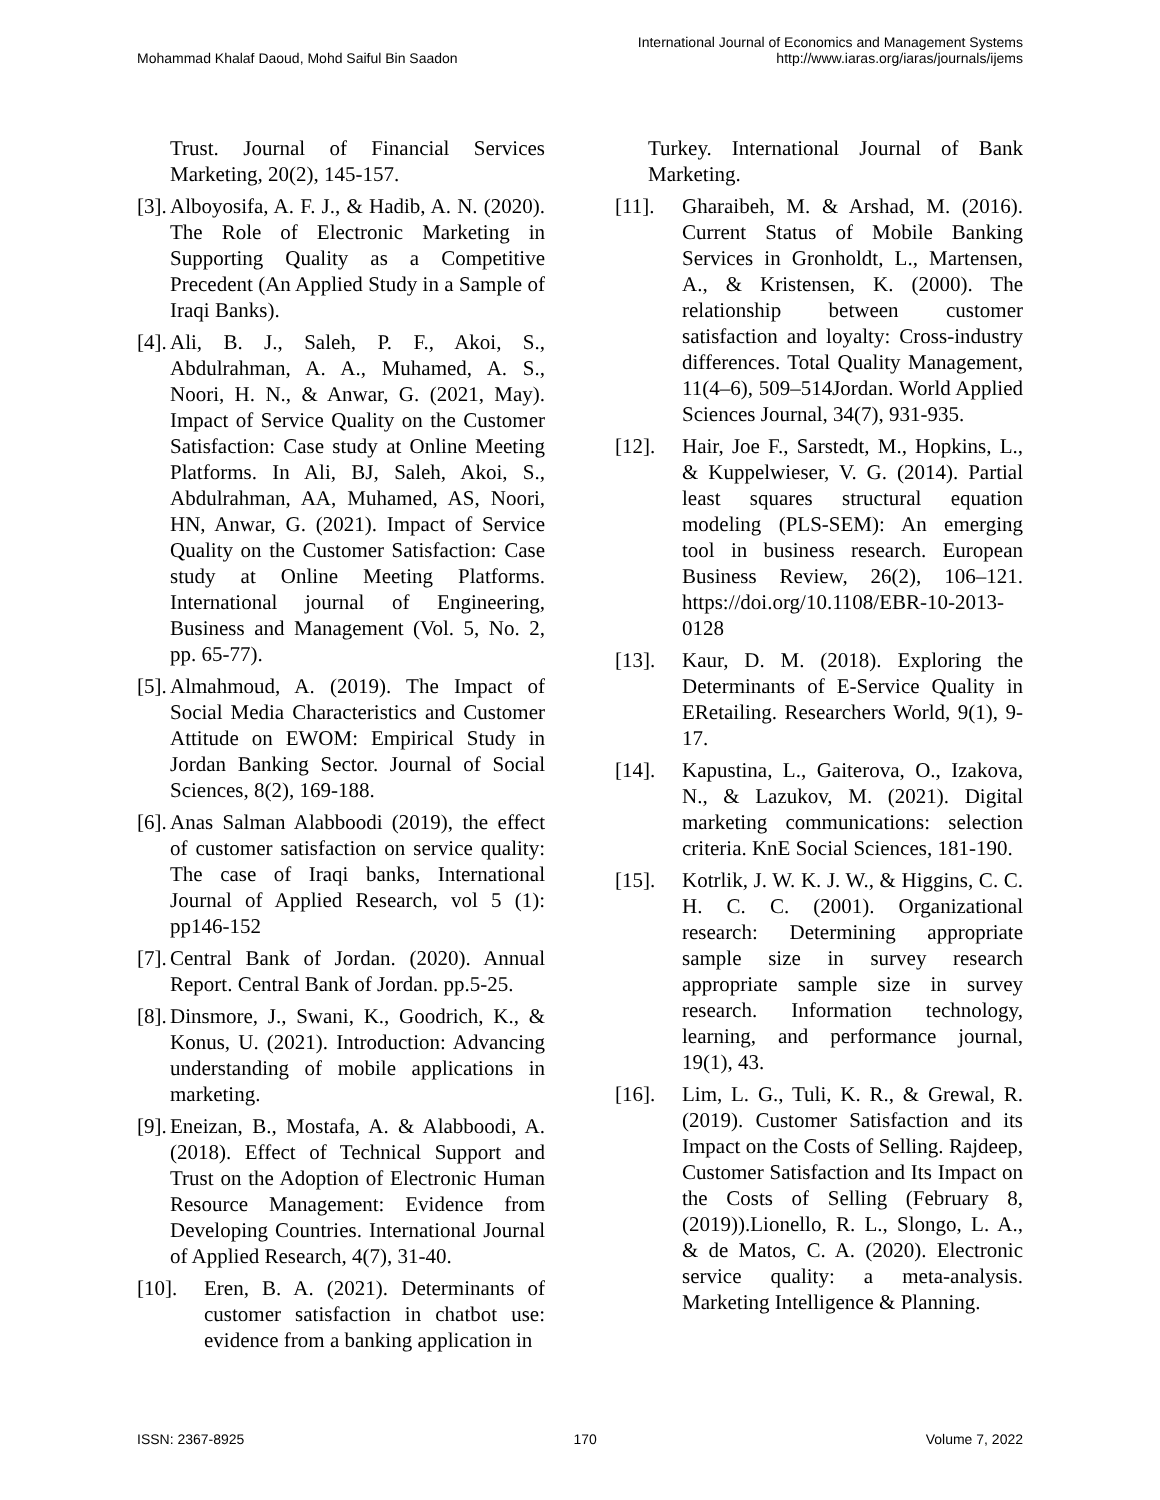Mohammad Khalaf Daoud, Mohd Saiful Bin Saadon
International Journal of Economics and Management Systems
http://www.iaras.org/iaras/journals/ijems
Trust. Journal of Financial Services Marketing, 20(2), 145-157.
[3]. Alboyosifa, A. F. J., & Hadib, A. N. (2020). The Role of Electronic Marketing in Supporting Quality as a Competitive Precedent (An Applied Study in a Sample of Iraqi Banks).
[4]. Ali, B. J., Saleh, P. F., Akoi, S., Abdulrahman, A. A., Muhamed, A. S., Noori, H. N., & Anwar, G. (2021, May). Impact of Service Quality on the Customer Satisfaction: Case study at Online Meeting Platforms. In Ali, BJ, Saleh, Akoi, S., Abdulrahman, AA, Muhamed, AS, Noori, HN, Anwar, G. (2021). Impact of Service Quality on the Customer Satisfaction: Case study at Online Meeting Platforms. International journal of Engineering, Business and Management (Vol. 5, No. 2, pp. 65-77).
[5]. Almahmoud, A. (2019). The Impact of Social Media Characteristics and Customer Attitude on EWOM: Empirical Study in Jordan Banking Sector. Journal of Social Sciences, 8(2), 169-188.
[6]. Anas Salman Alabboodi (2019), the effect of customer satisfaction on service quality: The case of Iraqi banks, International Journal of Applied Research, vol 5 (1): pp146-152
[7]. Central Bank of Jordan. (2020). Annual Report. Central Bank of Jordan. pp.5-25.
[8]. Dinsmore, J., Swani, K., Goodrich, K., & Konus, U. (2021). Introduction: Advancing understanding of mobile applications in marketing.
[9]. Eneizan, B., Mostafa, A. & Alabboodi, A. (2018). Effect of Technical Support and Trust on the Adoption of Electronic Human Resource Management: Evidence from Developing Countries. International Journal of Applied Research, 4(7), 31-40.
[10]. Eren, B. A. (2021). Determinants of customer satisfaction in chatbot use: evidence from a banking application in
Turkey. International Journal of Bank Marketing.
[11]. Gharaibeh, M. & Arshad, M. (2016). Current Status of Mobile Banking Services in Gronholdt, L., Martensen, A., & Kristensen, K. (2000). The relationship between customer satisfaction and loyalty: Cross-industry differences. Total Quality Management, 11(4–6), 509–514Jordan. World Applied Sciences Journal, 34(7), 931-935.
[12]. Hair, Joe F., Sarstedt, M., Hopkins, L., & Kuppelwieser, V. G. (2014). Partial least squares structural equation modeling (PLS-SEM): An emerging tool in business research. European Business Review, 26(2), 106–121. https://doi.org/10.1108/EBR-10-2013-0128
[13]. Kaur, D. M. (2018). Exploring the Determinants of E-Service Quality in ERetailing. Researchers World, 9(1), 9-17.
[14]. Kapustina, L., Gaiterova, O., Izakova, N., & Lazukov, M. (2021). Digital marketing communications: selection criteria. KnE Social Sciences, 181-190.
[15]. Kotrlik, J. W. K. J. W., & Higgins, C. C. H. C. C. (2001). Organizational research: Determining appropriate sample size in survey research appropriate sample size in survey research. Information technology, learning, and performance journal, 19(1), 43.
[16]. Lim, L. G., Tuli, K. R., & Grewal, R. (2019). Customer Satisfaction and its Impact on the Costs of Selling. Rajdeep, Customer Satisfaction and Its Impact on the Costs of Selling (February 8, (2019)).Lionello, R. L., Slongo, L. A., & de Matos, C. A. (2020). Electronic service quality: a meta-analysis. Marketing Intelligence & Planning.
ISSN: 2367-8925 170 Volume 7, 2022